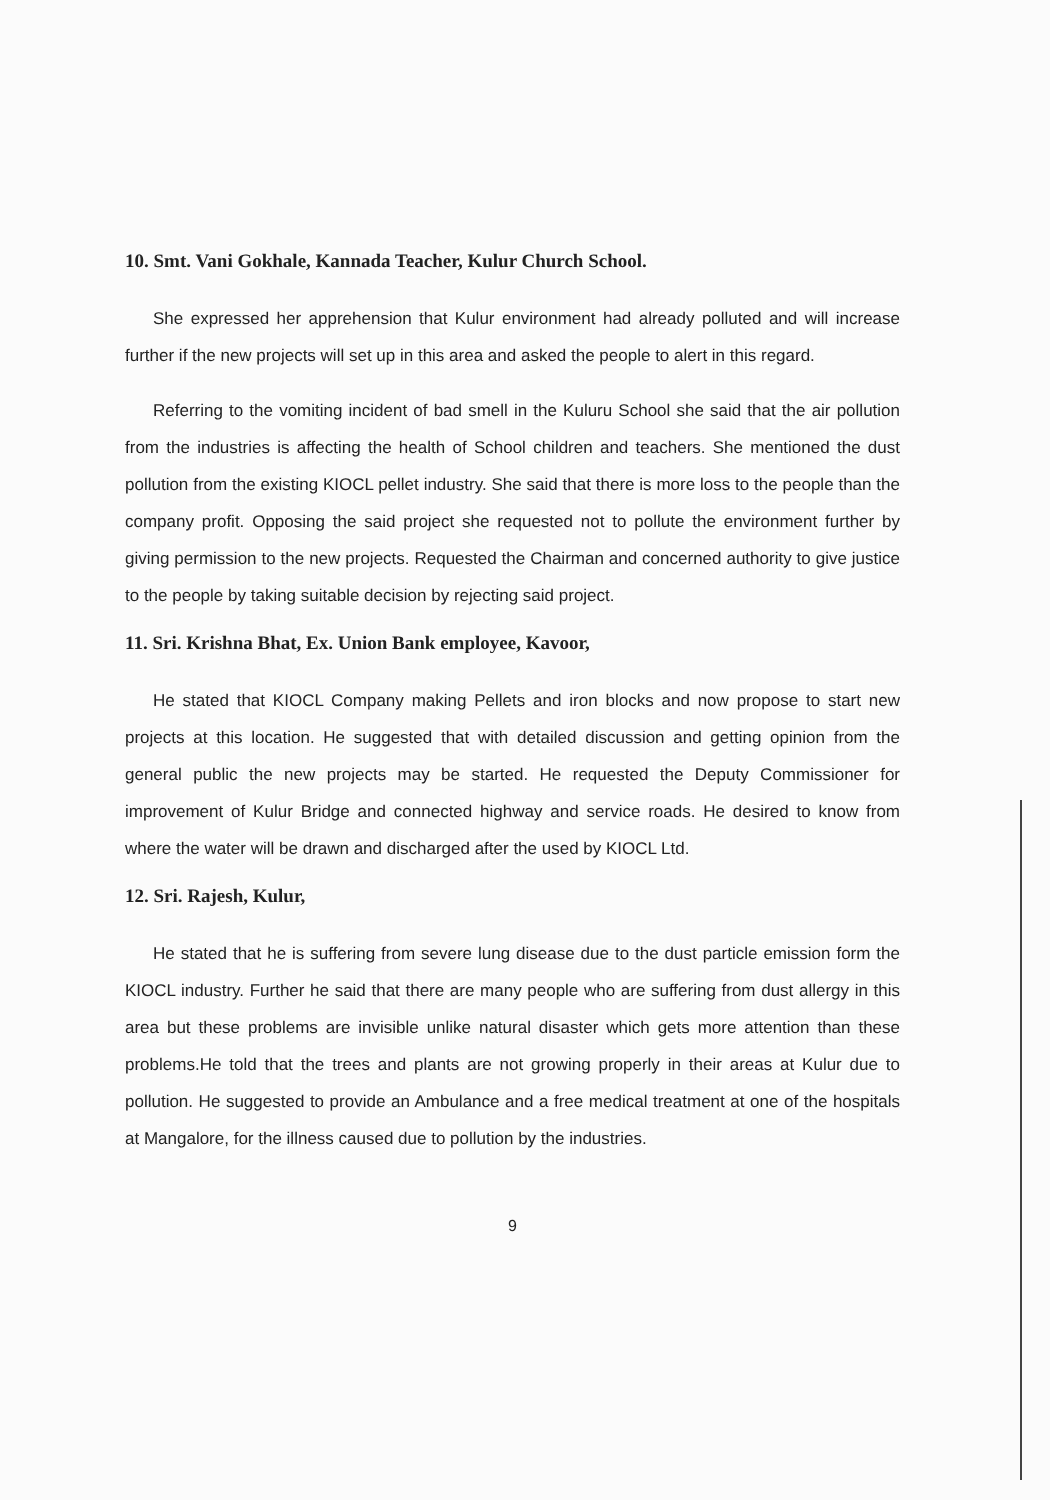10. Smt. Vani Gokhale, Kannada Teacher, Kulur Church School.
She expressed her apprehension that Kulur environment had already polluted and will increase further if the new projects will set up in this area and asked the people to alert in this regard.
Referring to the vomiting incident of bad smell in the Kuluru School she said that the air pollution from the industries is affecting the health of School children and teachers. She mentioned the dust pollution from the existing KIOCL pellet industry. She said that there is more loss to the people than the company profit. Opposing the said project she requested not to pollute the environment further by giving permission to the new projects. Requested the Chairman and concerned authority to give justice to the people by taking suitable decision by rejecting said project.
11. Sri. Krishna Bhat, Ex. Union Bank employee, Kavoor,
He stated that KIOCL Company making Pellets and iron blocks and now propose to start new projects at this location. He suggested that with detailed discussion and getting opinion from the general public the new projects may be started. He requested the Deputy Commissioner for improvement of Kulur Bridge and connected highway and service roads. He desired to know from where the water will be drawn and discharged after the used by KIOCL Ltd.
12. Sri. Rajesh, Kulur,
He stated that he is suffering from severe lung disease due to the dust particle emission form the KIOCL industry. Further he said that there are many people who are suffering from dust allergy in this area but these problems are invisible unlike natural disaster which gets more attention than these problems.He told that the trees and plants are not growing properly in their areas at Kulur due to pollution. He suggested to provide an Ambulance and a free medical treatment at one of the hospitals at Mangalore, for the illness caused due to pollution by the industries.
9